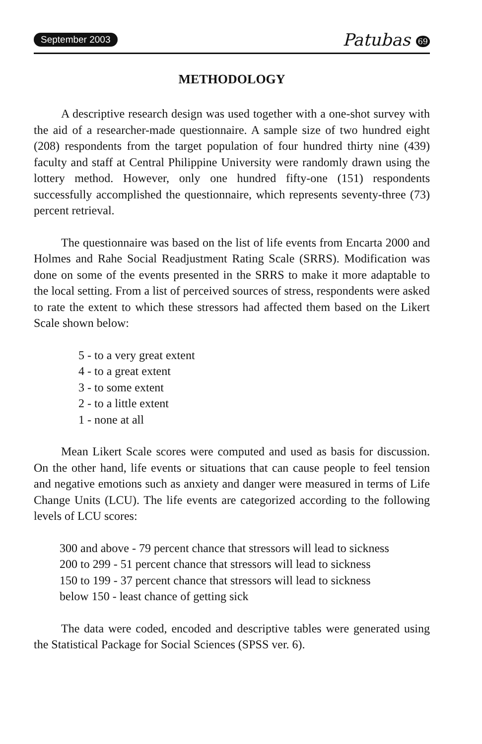September 2003 Patubas 69
METHODOLOGY
A descriptive research design was used together with a one-shot survey with the aid of a researcher-made questionnaire. A sample size of two hundred eight (208) respondents from the target population of four hundred thirty nine (439) faculty and staff at Central Philippine University were randomly drawn using the lottery method. However, only one hundred fifty-one (151) respondents successfully accomplished the questionnaire, which represents seventy-three (73) percent retrieval.
The questionnaire was based on the list of life events from Encarta 2000 and Holmes and Rahe Social Readjustment Rating Scale (SRRS). Modification was done on some of the events presented in the SRRS to make it more adaptable to the local setting. From a list of perceived sources of stress, respondents were asked to rate the extent to which these stressors had affected them based on the Likert Scale shown below:
5 - to a very great extent
4 - to a great extent
3 - to some extent
2 - to a little extent
1 - none at all
Mean Likert Scale scores were computed and used as basis for discussion. On the other hand, life events or situations that can cause people to feel tension and negative emotions such as anxiety and danger were measured in terms of Life Change Units (LCU). The life events are categorized according to the following levels of LCU scores:
300 and above - 79 percent chance that stressors will lead to sickness
200 to 299 - 51 percent chance that stressors will lead to sickness
150 to 199 - 37 percent chance that stressors will lead to sickness
below 150 - least chance of getting sick
The data were coded, encoded and descriptive tables were generated using the Statistical Package for Social Sciences (SPSS ver. 6).